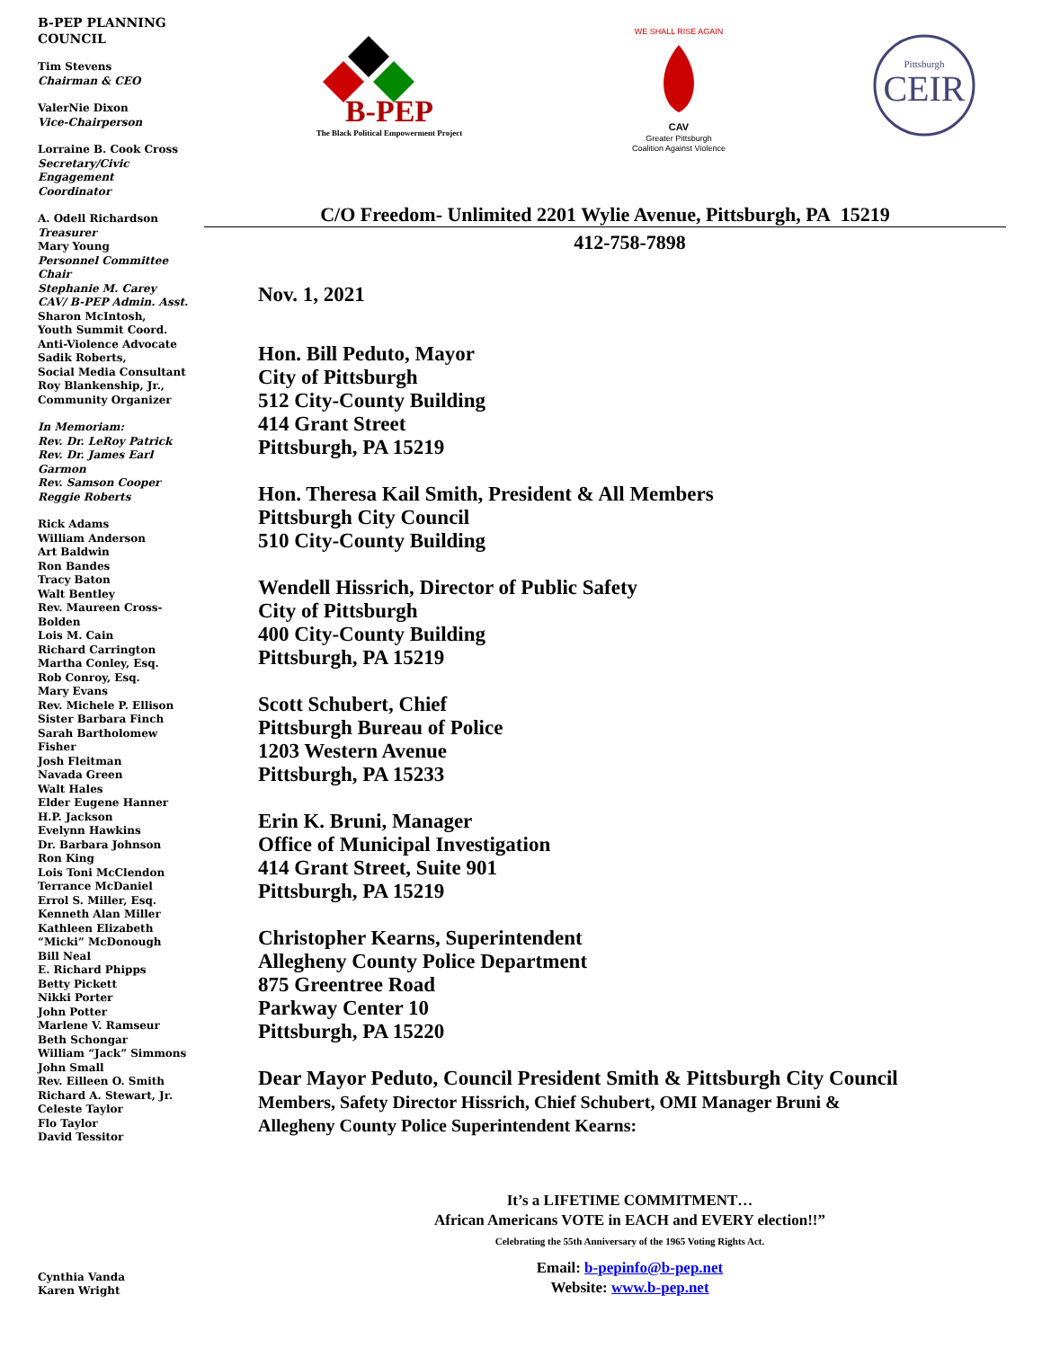B-PEP PLANNING
COUNCIL
Tim Stevens
Chairman & CEO
ValerNie Dixon
Vice-Chairperson
Lorraine B. Cook Cross
Secretary/Civic
Engagement
Coordinator
A. Odell Richardson
Treasurer
Mary Young
Personnel Committee
Chair
Stephanie M. Carey
CAV/ B-PEP Admin. Asst.
Sharon McIntosh,
Youth Summit Coord.
Anti-Violence Advocate
Sadik Roberts,
Social Media Consultant
Roy Blankenship, Jr.,
Community Organizer
In Memoriam:
Rev. Dr. LeRoy Patrick
Rev. Dr. James Earl
Garmon
Rev. Samson Cooper
Reggie Roberts
Rick Adams
William Anderson
Art Baldwin
Ron Bandes
Tracy Baton
Walt Bentley
Rev. Maureen Cross-
Bolden
Lois M. Cain
Richard Carrington
Martha Conley, Esq.
Rob Conroy, Esq.
Mary Evans
Rev. Michele P. Ellison
Sister Barbara Finch
Sarah Bartholomew
Fisher
Josh Fleitman
Navada Green
Walt Hales
Elder Eugene Hanner
H.P. Jackson
Evelynn Hawkins
Dr. Barbara Johnson
Ron King
Lois Toni McClendon
Terrance McDaniel
Errol S. Miller, Esq.
Kenneth Alan Miller
Kathleen Elizabeth
“Micki” McDonough
Bill Neal
E. Richard Phipps
Betty Pickett
Nikki Porter
John Potter
Marlene V. Ramseur
Beth Schongar
William “Jack” Simmons
John Small
Rev. Eilleen O. Smith
Richard A. Stewart, Jr.
Celeste Taylor
Flo Taylor
David Tessitor
Cynthia Vanda
Karen Wright
B-PEP
The Black Political Empowerment Project
WE SHALL RISE AGAIN
CAV
Greater Pittsburgh
Coalition Against Violence
Pittsburgh
CEIR
C/O Freedom- Unlimited 2201 Wylie Avenue, Pittsburgh, PA 15219
412-758-7898
Nov. 1, 2021
Hon. Bill Peduto, Mayor
City of Pittsburgh
512 City-County Building
414 Grant Street
Pittsburgh, PA 15219
Hon. Theresa Kail Smith, President & All Members
Pittsburgh City Council
510 City-County Building
Wendell Hissrich, Director of Public Safety
City of Pittsburgh
400 City-County Building
Pittsburgh, PA 15219
Scott Schubert, Chief
Pittsburgh Bureau of Police
1203 Western Avenue
Pittsburgh, PA 15233
Erin K. Bruni, Manager
Office of Municipal Investigation
414 Grant Street, Suite 901
Pittsburgh, PA 15219
Christopher Kearns, Superintendent
Allegheny County Police Department
875 Greentree Road
Parkway Center 10
Pittsburgh, PA 15220
Dear Mayor Peduto, Council President Smith & Pittsburgh City Council
Members, Safety Director Hissrich, Chief Schubert, OMI Manager Bruni &
Allegheny County Police Superintendent Kearns:
It’s a LIFETIME COMMITMENT…
African Americans VOTE in EACH and EVERY election!!”
Celebrating the 55th Anniversary of the 1965 Voting Rights Act.
Email: b-pepinfo@b-pep.net
Website: www.b-pep.net